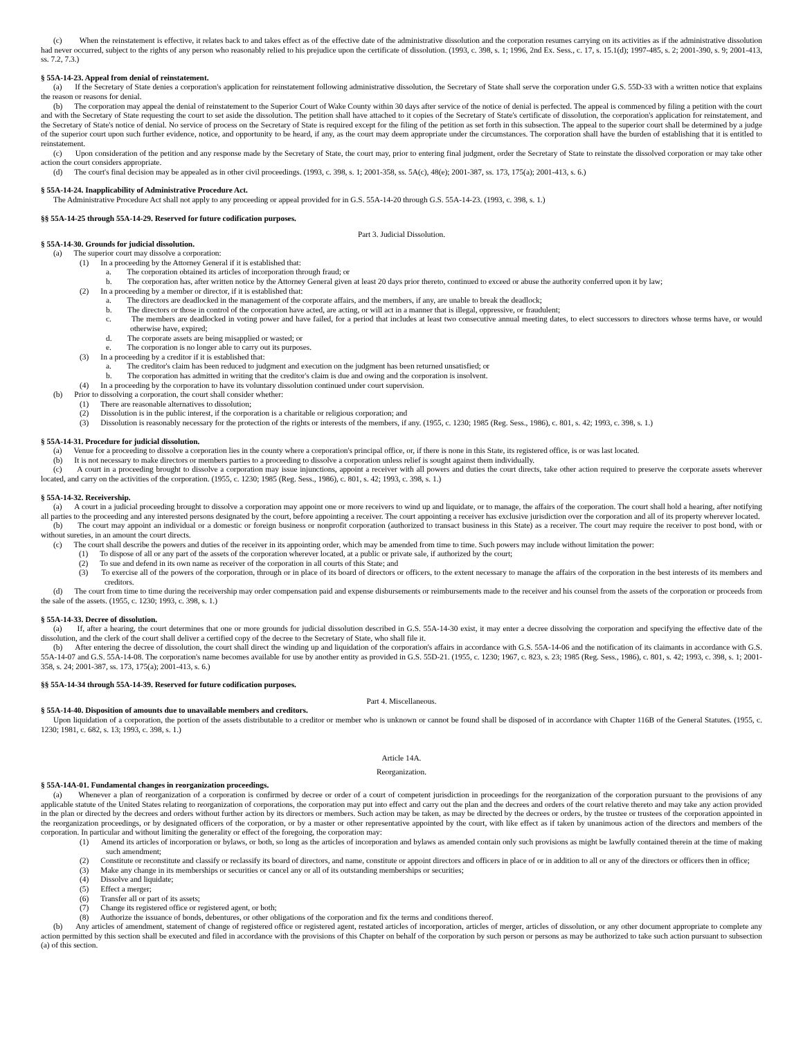(c) When the reinstatement is effective, it relates back to and takes effect as of the effective date of the administrative dissolution and the corporation resumes carrying on its activities as if the administrative dissolution had never occurred, subject to the rights of any person who reasonably relied to his prejudice upon the certificate of dissolution. (1993, c. 398, s. 1; 1996, 2nd Ex. Sess., c. 17, s. 15.1(d); 1997-485, s. 2; 2001-390, s. 9; 2001-413, ss. 7.2, 7.3.)
§ 55A-14-23. Appeal from denial of reinstatement.
(a) If the Secretary of State denies a corporation's application for reinstatement following administrative dissolution, the Secretary of State shall serve the corporation under G.S. 55D-33 with a written notice that explains the reason or reasons for denial.
(b) The corporation may appeal the denial of reinstatement to the Superior Court of Wake County within 30 days after service of the notice of denial is perfected. The appeal is commenced by filing a petition with the court and with the Secretary of State requesting the court to set aside the dissolution. The petition shall have attached to it copies of the Secretary of State's certificate of dissolution, the corporation's application for reinstatement, and the Secretary of State's notice of denial. No service of process on the Secretary of State is required except for the filing of the petition as set forth in this subsection. The appeal to the superior court shall be determined by a judge of the superior court upon such further evidence, notice, and opportunity to be heard, if any, as the court may deem appropriate under the circumstances. The corporation shall have the burden of establishing that it is entitled to reinstatement.
(c) Upon consideration of the petition and any response made by the Secretary of State, the court may, prior to entering final judgment, order the Secretary of State to reinstate the dissolved corporation or may take other action the court considers appropriate.
(d) The court's final decision may be appealed as in other civil proceedings. (1993, c. 398, s. 1; 2001-358, ss. 5A(c), 48(e); 2001-387, ss. 173, 175(a); 2001-413, s. 6.)
§ 55A-14-24. Inapplicability of Administrative Procedure Act.
The Administrative Procedure Act shall not apply to any proceeding or appeal provided for in G.S. 55A-14-20 through G.S. 55A-14-23. (1993, c. 398, s. 1.)
§§ 55A-14-25 through 55A-14-29. Reserved for future codification purposes.
Part 3. Judicial Dissolution.
§ 55A-14-30. Grounds for judicial dissolution.
(a) The superior court may dissolve a corporation:
(1) In a proceeding by the Attorney General if it is established that:
a. The corporation obtained its articles of incorporation through fraud; or
b. The corporation has, after written notice by the Attorney General given at least 20 days prior thereto, continued to exceed or abuse the authority conferred upon it by law;
(2) In a proceeding by a member or director, if it is established that:
a. The directors are deadlocked in the management of the corporate affairs, and the members, if any, are unable to break the deadlock;
b. The directors or those in control of the corporation have acted, are acting, or will act in a manner that is illegal, oppressive, or fraudulent;
c. The members are deadlocked in voting power and have failed, for a period that includes at least two consecutive annual meeting dates, to elect successors to directors whose terms have, or would otherwise have, expired;
d. The corporate assets are being misapplied or wasted; or
e. The corporation is no longer able to carry out its purposes.
(3) In a proceeding by a creditor if it is established that:
a. The creditor's claim has been reduced to judgment and execution on the judgment has been returned unsatisfied; or
b. The corporation has admitted in writing that the creditor's claim is due and owing and the corporation is insolvent.
(4) In a proceeding by the corporation to have its voluntary dissolution continued under court supervision.
(b) Prior to dissolving a corporation, the court shall consider whether:
(1) There are reasonable alternatives to dissolution;
(2) Dissolution is in the public interest, if the corporation is a charitable or religious corporation; and
(3) Dissolution is reasonably necessary for the protection of the rights or interests of the members, if any. (1955, c. 1230; 1985 (Reg. Sess., 1986), c. 801, s. 42; 1993, c. 398, s. 1.)
§ 55A-14-31. Procedure for judicial dissolution.
(a) Venue for a proceeding to dissolve a corporation lies in the county where a corporation's principal office, or, if there is none in this State, its registered office, is or was last located.
(b) It is not necessary to make directors or members parties to a proceeding to dissolve a corporation unless relief is sought against them individually.
(c) A court in a proceeding brought to dissolve a corporation may issue injunctions, appoint a receiver with all powers and duties the court directs, take other action required to preserve the corporate assets wherever located, and carry on the activities of the corporation. (1955, c. 1230; 1985 (Reg. Sess., 1986), c. 801, s. 42; 1993, c. 398, s. 1.)
§ 55A-14-32. Receivership.
(a) A court in a judicial proceeding brought to dissolve a corporation may appoint one or more receivers to wind up and liquidate, or to manage, the affairs of the corporation. The court shall hold a hearing, after notifying all parties to the proceeding and any interested persons designated by the court, before appointing a receiver. The court appointing a receiver has exclusive jurisdiction over the corporation and all of its property wherever located.
(b) The court may appoint an individual or a domestic or foreign business or nonprofit corporation (authorized to transact business in this State) as a receiver. The court may require the receiver to post bond, with or without sureties, in an amount the court directs.
(c) The court shall describe the powers and duties of the receiver in its appointing order, which may be amended from time to time. Such powers may include without limitation the power:
(1) To dispose of all or any part of the assets of the corporation wherever located, at a public or private sale, if authorized by the court;
(2) To sue and defend in its own name as receiver of the corporation in all courts of this State; and
(3) To exercise all of the powers of the corporation, through or in place of its board of directors or officers, to the extent necessary to manage the affairs of the corporation in the best interests of its members and creditors.
(d) The court from time to time during the receivership may order compensation paid and expense disbursements or reimbursements made to the receiver and his counsel from the assets of the corporation or proceeds from the sale of the assets. (1955, c. 1230; 1993, c. 398, s. 1.)
§ 55A-14-33. Decree of dissolution.
(a) If, after a hearing, the court determines that one or more grounds for judicial dissolution described in G.S. 55A-14-30 exist, it may enter a decree dissolving the corporation and specifying the effective date of the dissolution, and the clerk of the court shall deliver a certified copy of the decree to the Secretary of State, who shall file it.
(b) After entering the decree of dissolution, the court shall direct the winding up and liquidation of the corporation's affairs in accordance with G.S. 55A-14-06 and the notification of its claimants in accordance with G.S. 55A-14-07 and G.S. 55A-14-08. The corporation's name becomes available for use by another entity as provided in G.S. 55D-21. (1955, c. 1230; 1967, c. 823, s. 23; 1985 (Reg. Sess., 1986), c. 801, s. 42; 1993, c. 398, s. 1; 2001-358, s. 24; 2001-387, ss. 173, 175(a); 2001-413, s. 6.)
§§ 55A-14-34 through 55A-14-39. Reserved for future codification purposes.
Part 4. Miscellaneous.
§ 55A-14-40. Disposition of amounts due to unavailable members and creditors.
Upon liquidation of a corporation, the portion of the assets distributable to a creditor or member who is unknown or cannot be found shall be disposed of in accordance with Chapter 116B of the General Statutes. (1955, c. 1230; 1981, c. 682, s. 13; 1993, c. 398, s. 1.)
Article 14A.
Reorganization.
§ 55A-14A-01. Fundamental changes in reorganization proceedings.
(a) Whenever a plan of reorganization of a corporation is confirmed by decree or order of a court of competent jurisdiction in proceedings for the reorganization of the corporation pursuant to the provisions of any applicable statute of the United States relating to reorganization of corporations, the corporation may put into effect and carry out the plan and the decrees and orders of the court relative thereto and may take any action provided in the plan or directed by the decrees and orders without further action by its directors or members. Such action may be taken, as may be directed by the decrees or orders, by the trustee or trustees of the corporation appointed in the reorganization proceedings, or by designated officers of the corporation, or by a master or other representative appointed by the court, with like effect as if taken by unanimous action of the directors and members of the corporation. In particular and without limiting the generality or effect of the foregoing, the corporation may:
(1) Amend its articles of incorporation or bylaws, or both, so long as the articles of incorporation and bylaws as amended contain only such provisions as might be lawfully contained therein at the time of making such amendment;
(2) Constitute or reconstitute and classify or reclassify its board of directors, and name, constitute or appoint directors and officers in place of or in addition to all or any of the directors or officers then in office;
(3) Make any change in its memberships or securities or cancel any or all of its outstanding memberships or securities;
(4) Dissolve and liquidate;
(5) Effect a merger;
(6) Transfer all or part of its assets;
(7) Change its registered office or registered agent, or both;
(8) Authorize the issuance of bonds, debentures, or other obligations of the corporation and fix the terms and conditions thereof.
(b) Any articles of amendment, statement of change of registered office or registered agent, restated articles of incorporation, articles of merger, articles of dissolution, or any other document appropriate to complete any action permitted by this section shall be executed and filed in accordance with the provisions of this Chapter on behalf of the corporation by such person or persons as may be authorized to take such action pursuant to subsection (a) of this section.